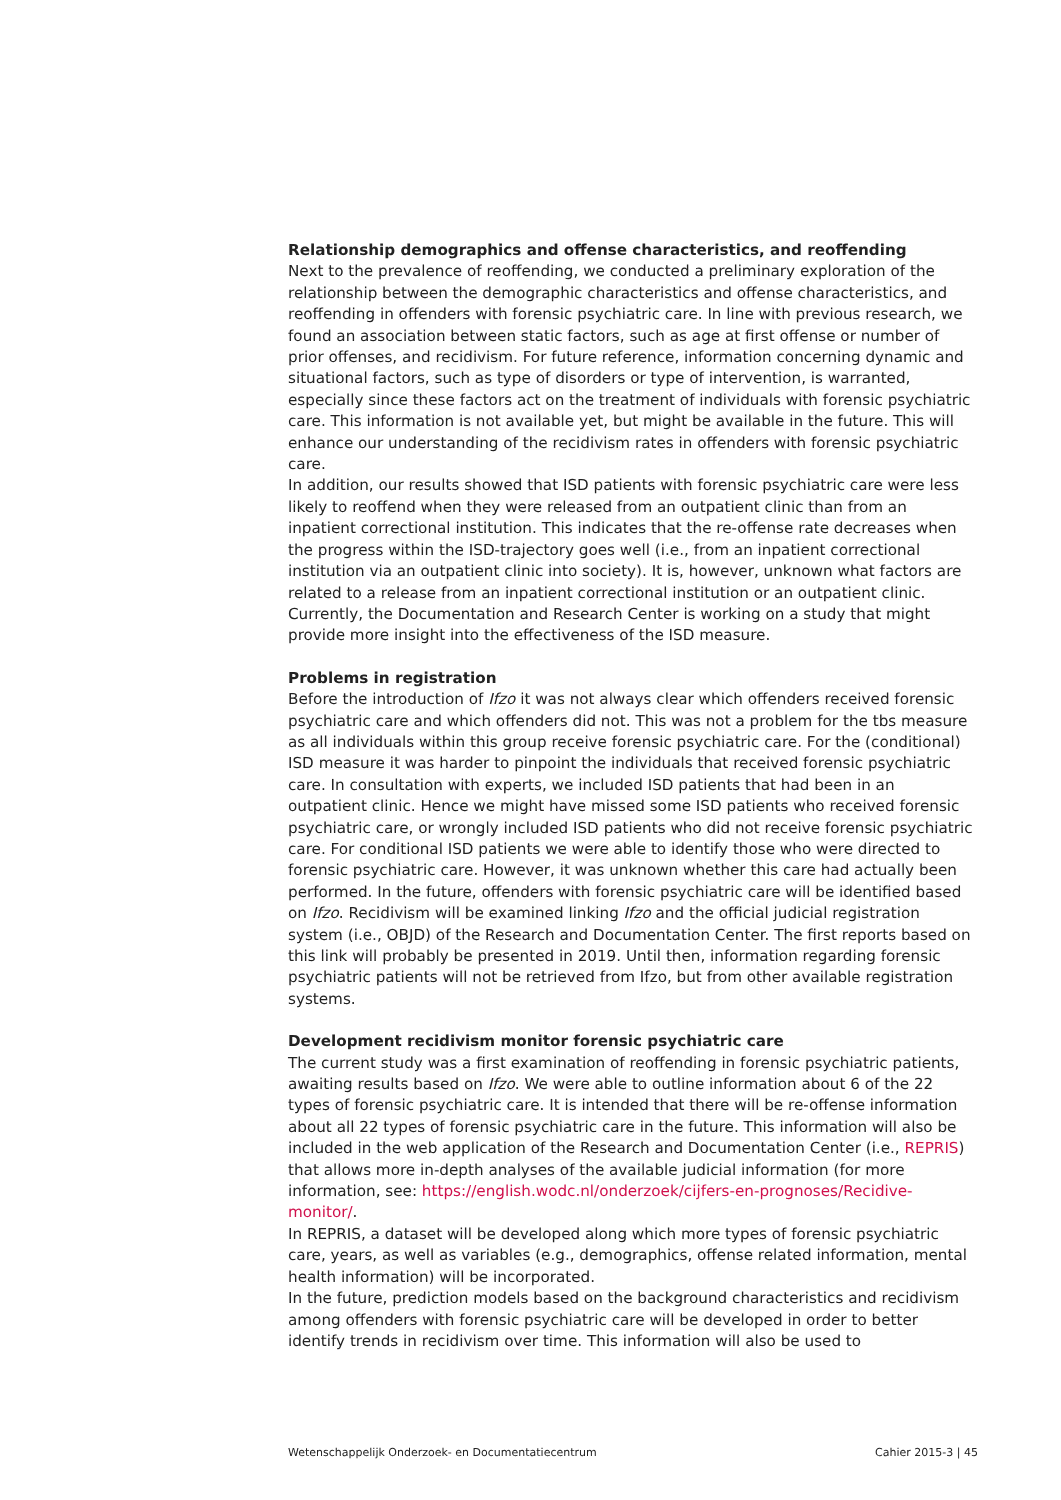Relationship demographics and offense characteristics, and reoffending
Next to the prevalence of reoffending, we conducted a preliminary exploration of the relationship between the demographic characteristics and offense characteristics, and reoffending in offenders with forensic psychiatric care. In line with previous research, we found an association between static factors, such as age at first offense or number of prior offenses, and recidivism. For future reference, information concerning dynamic and situational factors, such as type of disorders or type of intervention, is warranted, especially since these factors act on the treatment of individuals with forensic psychiatric care. This information is not available yet, but might be available in the future. This will enhance our understanding of the recidivism rates in offenders with forensic psychiatric care.
In addition, our results showed that ISD patients with forensic psychiatric care were less likely to reoffend when they were released from an outpatient clinic than from an inpatient correctional institution. This indicates that the re-offense rate decreases when the progress within the ISD-trajectory goes well (i.e., from an inpatient correctional institution via an outpatient clinic into society). It is, however, unknown what factors are related to a release from an inpatient correctional institution or an outpatient clinic. Currently, the Documentation and Research Center is working on a study that might provide more insight into the effectiveness of the ISD measure.
Problems in registration
Before the introduction of Ifzo it was not always clear which offenders received forensic psychiatric care and which offenders did not. This was not a problem for the tbs measure as all individuals within this group receive forensic psychiatric care. For the (conditional) ISD measure it was harder to pinpoint the individuals that received forensic psychiatric care. In consultation with experts, we included ISD patients that had been in an outpatient clinic. Hence we might have missed some ISD patients who received forensic psychiatric care, or wrongly included ISD patients who did not receive forensic psychiatric care. For conditional ISD patients we were able to identify those who were directed to forensic psychiatric care. However, it was unknown whether this care had actually been performed. In the future, offenders with forensic psychiatric care will be identified based on Ifzo. Recidivism will be examined linking Ifzo and the official judicial registration system (i.e., OBJD) of the Research and Documentation Center. The first reports based on this link will probably be presented in 2019. Until then, information regarding forensic psychiatric patients will not be retrieved from Ifzo, but from other available registration systems.
Development recidivism monitor forensic psychiatric care
The current study was a first examination of reoffending in forensic psychiatric patients, awaiting results based on Ifzo. We were able to outline information about 6 of the 22 types of forensic psychiatric care. It is intended that there will be re-offense information about all 22 types of forensic psychiatric care in the future. This information will also be included in the web application of the Research and Documentation Center (i.e., REPRIS) that allows more in-depth analyses of the available judicial information (for more information, see: https://english.wodc.nl/onderzoek/cijfers-en-prognoses/Recidive-monitor/.
In REPRIS, a dataset will be developed along which more types of forensic psychiatric care, years, as well as variables (e.g., demographics, offense related information, mental health information) will be incorporated.
In the future, prediction models based on the background characteristics and recidivism among offenders with forensic psychiatric care will be developed in order to better identify trends in recidivism over time. This information will also be used to
Wetenschappelijk Onderzoek- en Documentatiecentrum Cahier 2015-3 | 45